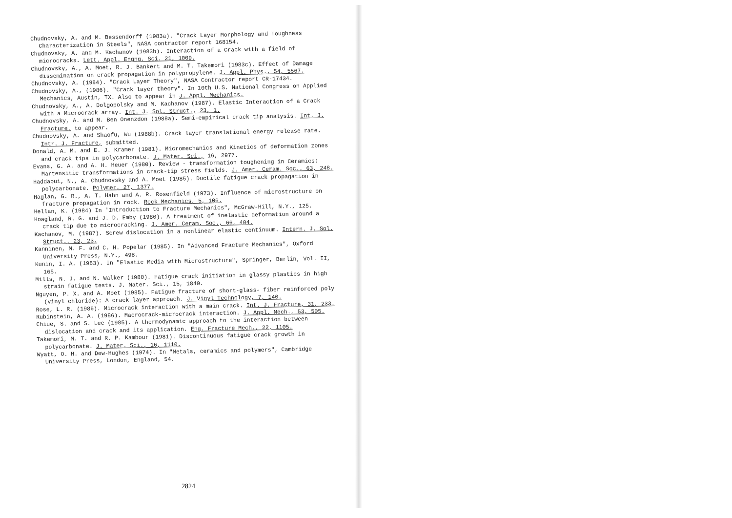Chudnovsky, A. and M. Bessendorff (1983a). "Crack Layer Morphology and Toughness Characterization in Steels", NASA contractor report 168154.
Chudnovsky, A. and M. Kachanov (1983b). Interaction of a Crack with a field of microcracks. Lett. Appl. Engng. Sci. 21, 1009.
Chudnovsky, A., A. Moet, R. J. Bankert and M. T. Takemori (1983c). Effect of Damage dissemination on crack propagation in polypropylene. J. Appl. Phys., 54, 5567.
Chudnovsky, A. (1984). "Crack Layer Theory", NASA Contractor report CR-17434.
Chudnovsky, A., (1986). "Crack layer theory". In 10th U.S. National Congress on Applied Mechanics, Austin, TX. Also to appear in J. Appl. Mechanics.
Chudnovsky, A., A. Dolgopolsky and M. Kachanov (1987). Elastic Interaction of a Crack with a Microcrack array. Int. J. Sol. Struct., 23, 1.
Chudnovsky, A. and M. Ben Onenzdon (1988a). Semi-empirical crack tip analysis. Int. J. Fracture, to appear.
Chudnovsky, A. and Shaofu, Wu (1988b). Crack layer translational energy release rate. Intr. J. Fracture, submitted.
Donald, A. M. and E. J. Kramer (1981). Micromechanics and Kinetics of deformation zones and crack tips in polycarbonate. J. Mater. Sci., 16, 2977.
Evans, G. A. and A. H. Heuer (1980). Review - transformation toughening in Ceramics: Martensitic transformations in crack-tip stress fields. J. Amer. Ceram. Soc., 63, 248.
Haddaoui, N., A. Chudnovsky and A. Moet (1985). Ductile fatigue crack propagation in polycarbonate. Polymer, 27, 1377.
Haglan, G. R., A. T. Hahn and A. R. Rosenfield (1973). Influence of microstructure on fracture propagation in rock. Rock Mechanics, 5, 106.
Hellan, K. (1984) In 'Introduction to Fracture Mechanics", McGraw-Hill, N.Y., 125.
Hoagland, R. G. and J. D. Emby (1980). A treatment of inelastic deformation around a crack tip due to microcracking. J. Amer. Ceram. Soc., 66, 404.
Kachanov, M. (1987). Screw dislocation in a nonlinear elastic continuum. Intern. J. Sol. Struct., 23, 23.
Kanninen, M. F. and C. H. Popelar (1985). In "Advanced Fracture Mechanics", Oxford University Press, N.Y., 498.
Kunin, I. A. (1983). In "Elastic Media with Microstructure", Springer, Berlin, Vol. II, 165.
Mills, N. J. and N. Walker (1980). Fatigue crack initiation in glassy plastics in high strain fatigue tests. J. Mater. Sci., 15, 1840.
Nguyen, P. X. and A. Moet (1985). Fatigue fracture of short-glass- fiber reinforced poly (vinyl chloride): A crack layer approach. J. Vinyl Technology, 7, 140.
Rose, L. R. (1986). Microcrack interaction with a main crack. Int. J. Fracture, 31, 233.
Rubinstein, A. A. (1986). Macrocrack-microcrack interaction. J. Appl. Mech., 53, 505.
Chiue, S. and S. Lee (1985). A thermodynamic approach to the interaction between dislocation and crack and its application. Eng. Fracture Mech., 22, 1105.
Takemori, M. T. and R. P. Kambour (1981). Discontinuous fatigue crack growth in polycarbonate. J. Mater. Sci., 16, 1110.
Wyatt, O. H. and Dew-Hughes (1974). In "Metals, ceramics and polymers", Cambridge University Press, London, England, 54.
2824